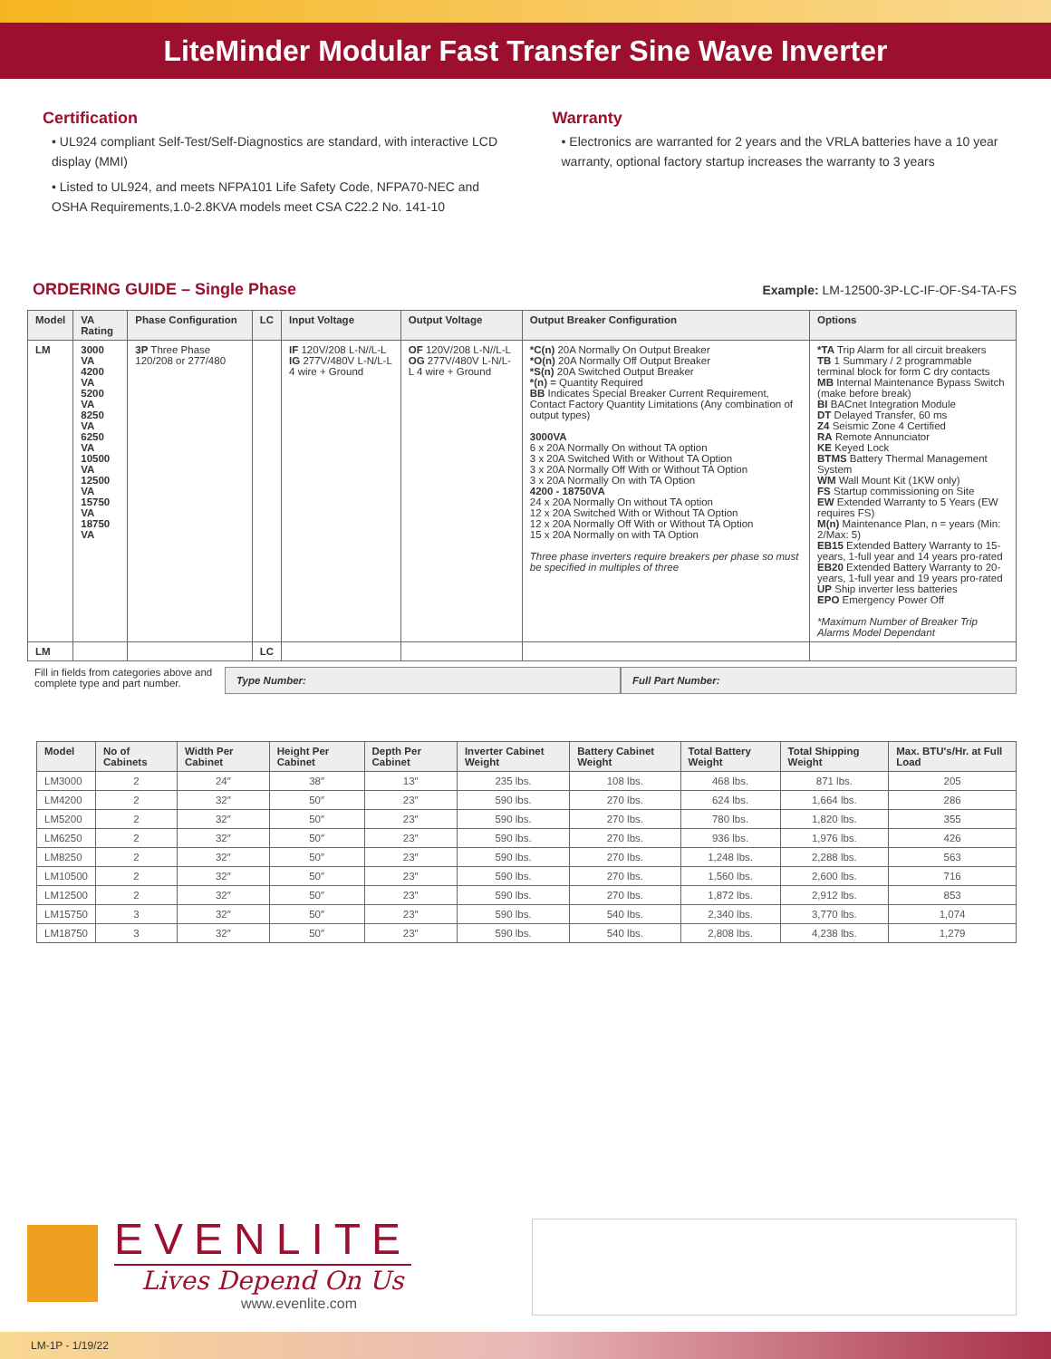LiteMinder Modular Fast Transfer Sine Wave Inverter
Certification
• UL924 compliant Self-Test/Self-Diagnostics are standard, with interactive LCD display (MMI)
• Listed to UL924, and meets NFPA101 Life Safety Code, NFPA70-NEC and OSHA Requirements,1.0-2.8KVA models meet CSA C22.2 No. 141-10
Warranty
• Electronics are warranted for 2 years and the VRLA batteries have a 10 year warranty, optional factory startup increases the warranty to 3 years
ORDERING GUIDE – Single Phase
Example: LM-12500-3P-LC-IF-OF-S4-TA-FS
| Model | VA Rating | Phase Configuration | LC | Input Voltage | Output Voltage | Output Breaker Configuration | Options |
| --- | --- | --- | --- | --- | --- | --- | --- |
| LM | 3000 VA 4200 VA 5200 VA 8250 VA 6250 VA 10500 VA 12500 VA 15750 VA 18750 VA | 3P Three Phase 120/208 or 277/480 | | IF 120V/208 L-N//L-L IG 277V/480V L-N/L-L 4 wire + Ground | OF 120V/208 L-N//L-L OG 277V/480V L-N/L-L 4 wire + Ground | *C(n) 20A Normally On Output Breaker *O(n) 20A Normally Off Output Breaker *S(n) 20A Switched Output Breaker *(n) = Quantity Required BB Indicates Special Breaker Current Requirement, Contact Factory Quantity Limitations (Any combination of output types) 3000VA 6 x 20A Normally On without TA option 3 x 20A Switched With or Without TA Option 3 x 20A Normally Off With or Without TA Option 3 x 20A Normally On with TA Option 4200 - 18750VA 24 x 20A Normally On without TA option 12 x 20A Switched With or Without TA Option 12 x 20A Normally Off With or Without TA Option 15 x 20A Normally on with TA Option Three phase inverters require breakers per phase so must be specified in multiples of three | *TA Trip Alarm for all circuit breakers TB 1 Summary / 2 programmable terminal block for form C dry contacts MB Internal Maintenance Bypass Switch (make before break) BI BACnet Integration Module DT Delayed Transfer, 60 ms Z4 Seismic Zone 4 Certified RA Remote Annunciator KE Keyed Lock BTMS Battery Thermal Management System WM Wall Mount Kit (1KW only) FS Startup commissioning on Site EW Extended Warranty to 5 Years (EW requires FS) M(n) Maintenance Plan, n = years (Min: 2/Max: 5) EB15 Extended Battery Warranty to 15-years, 1-full year and 14 years pro-rated EB20 Extended Battery Warranty to 20-years, 1-full year and 19 years pro-rated UP Ship inverter less batteries EPO Emergency Power Off *Maximum Number of Breaker Trip Alarms Model Dependant |
| LM | | | LC | | | | |
Fill in fields from categories above and complete type and part number.
Type Number: Full Part Number:
| Model | No of Cabinets | Width Per Cabinet | Height Per Cabinet | Depth Per Cabinet | Inverter Cabinet Weight | Battery Cabinet Weight | Total Battery Weight | Total Shipping Weight | Max. BTU's/Hr. at Full Load |
| --- | --- | --- | --- | --- | --- | --- | --- | --- | --- |
| LM3000 | 2 | 24″ | 38″ | 13″ | 235 lbs. | 108 lbs. | 468 lbs. | 871 lbs. | 205 |
| LM4200 | 2 | 32″ | 50″ | 23″ | 590 lbs. | 270 lbs. | 624 lbs. | 1,664 lbs. | 286 |
| LM5200 | 2 | 32″ | 50″ | 23″ | 590 lbs. | 270 lbs. | 780 lbs. | 1,820 lbs. | 355 |
| LM6250 | 2 | 32″ | 50″ | 23″ | 590 lbs. | 270 lbs. | 936 lbs. | 1,976 lbs. | 426 |
| LM8250 | 2 | 32″ | 50″ | 23″ | 590 lbs. | 270 lbs. | 1,248 lbs. | 2,288 lbs. | 563 |
| LM10500 | 2 | 32″ | 50″ | 23″ | 590 lbs. | 270 lbs. | 1,560 lbs. | 2,600 lbs. | 716 |
| LM12500 | 2 | 32″ | 50″ | 23″ | 590 lbs. | 270 lbs. | 1,872 lbs. | 2,912 lbs. | 853 |
| LM15750 | 3 | 32″ | 50″ | 23″ | 590 lbs. | 540 lbs. | 2,340 lbs. | 3,770 lbs. | 1,074 |
| LM18750 | 3 | 32″ | 50″ | 23″ | 590 lbs. | 540 lbs. | 2,808 lbs. | 4,238 lbs. | 1,279 |
EVENLITE
Lives Depend On Us
www.evenlite.com
LM-1P - 1/19/22